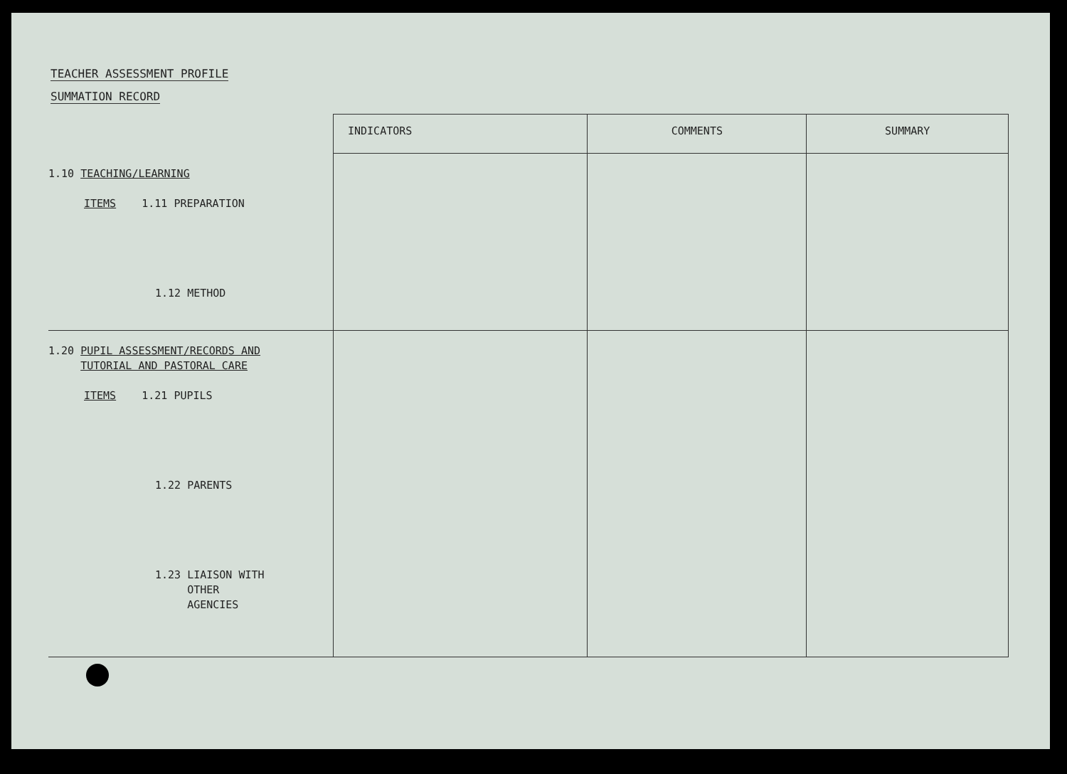TEACHER ASSESSMENT PROFILE
SUMMATION RECORD
| | INDICATORS | COMMENTS | SUMMARY |
| --- | --- | --- | --- |
| 1.10 TEACHING/LEARNING ITEMS 1.11 PREPARATION 1.12 METHOD | | | |
| 1.20 PUPIL ASSESSMENT/RECORDS AND TUTORIAL AND PASTORAL CARE ITEMS 1.21 PUPILS 1.22 PARENTS 1.23 LIAISON WITH OTHER AGENCIES | | | |